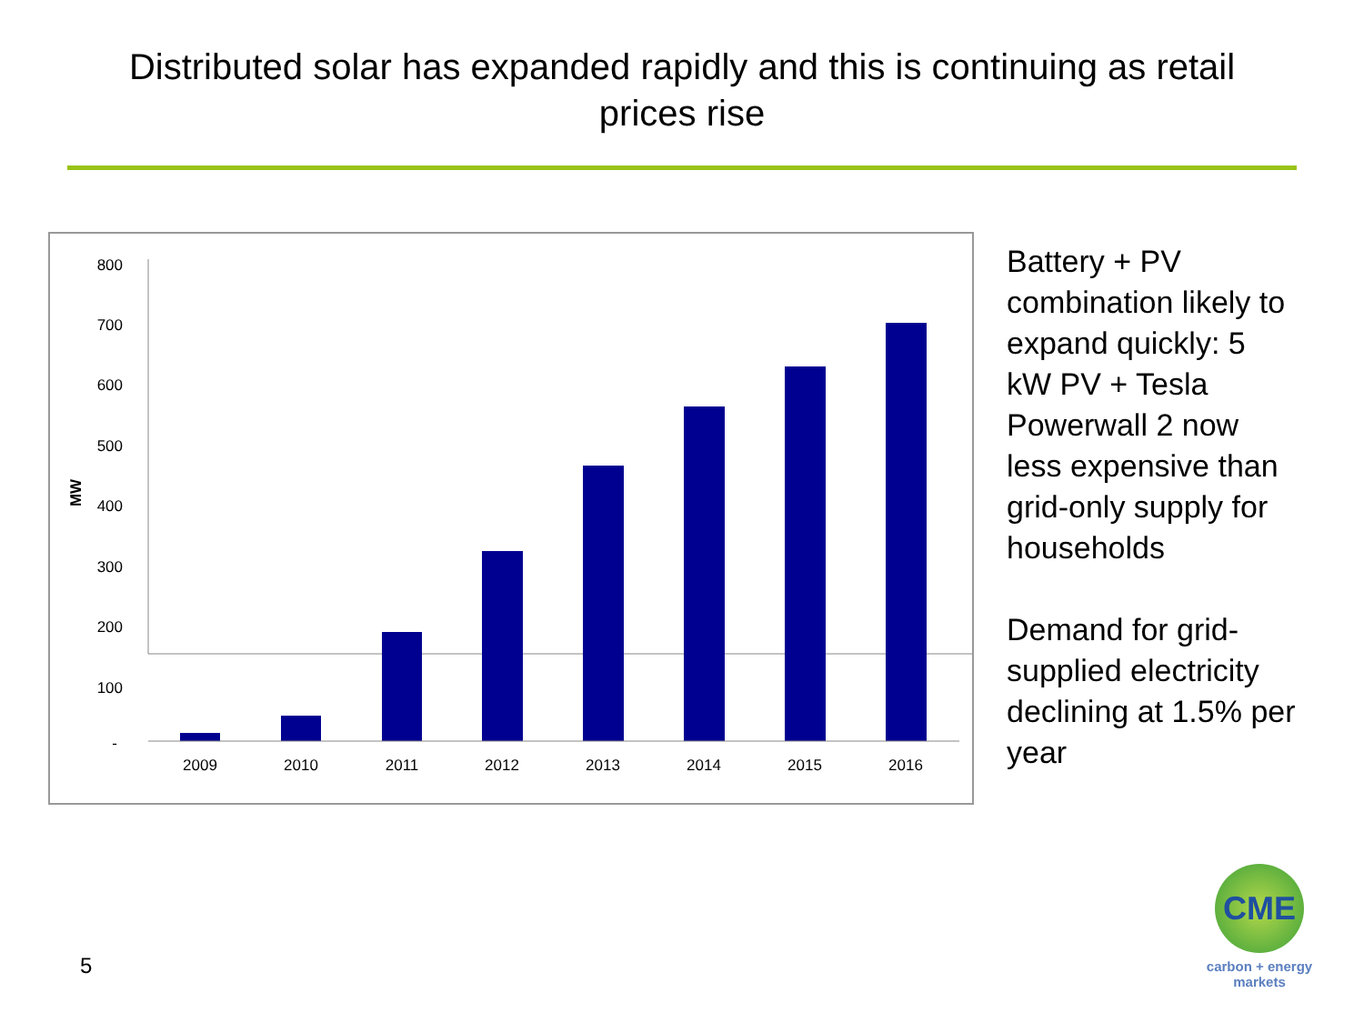Distributed solar has expanded rapidly and this is continuing as retail
prices rise
800
700
600
500
400
300
200
100
-
MW
2009
2010
2011
2012
2013
2014
2015
2016
Battery + PV combination likely to expand quickly: 5 kW PV + Tesla Powerwall 2 now less expensive than grid-only supply for households
Demand for grid-supplied electricity declining at 1.5% per year
5
CME
carbon + energy
markets